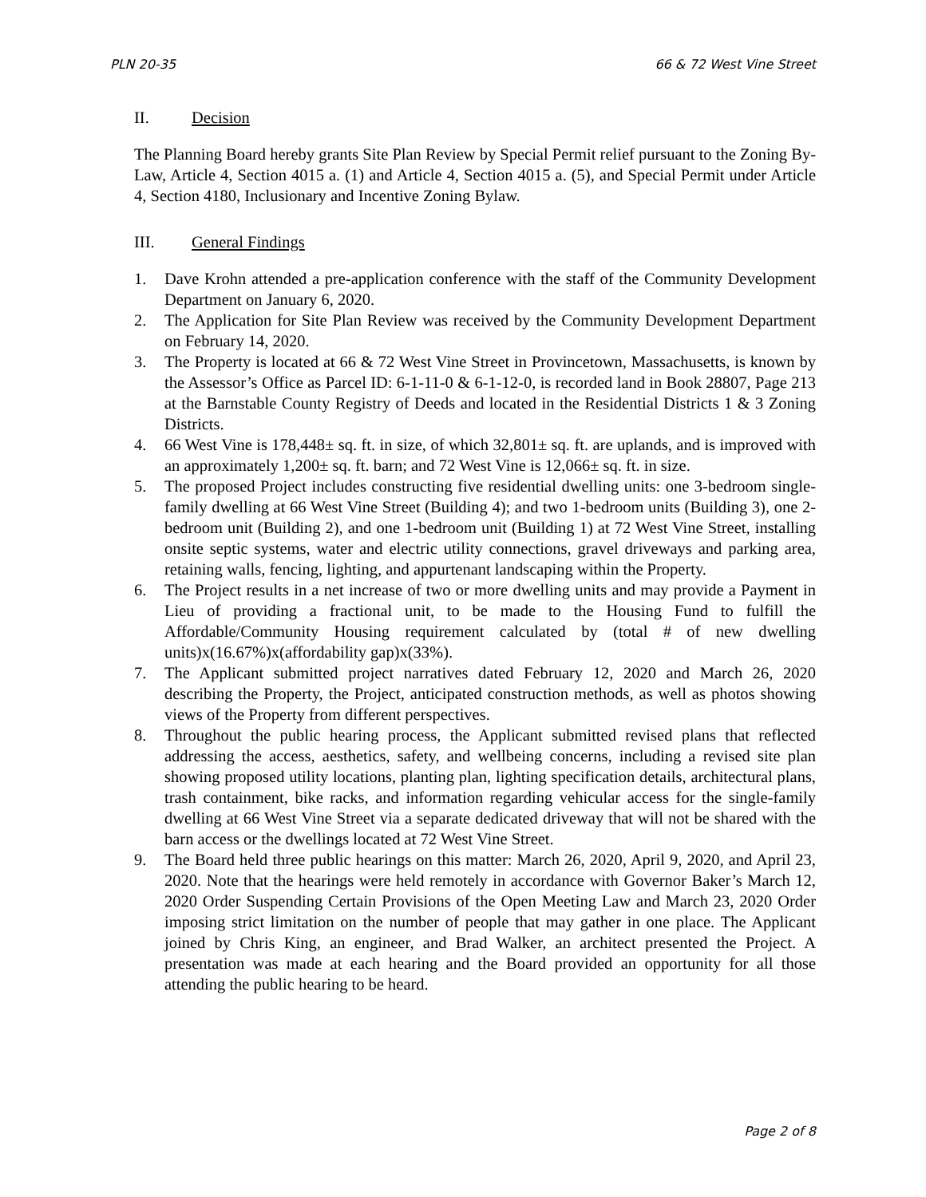PLN 20-35 66 & 72 West Vine Street
II. Decision
The Planning Board hereby grants Site Plan Review by Special Permit relief pursuant to the Zoning By-Law, Article 4, Section 4015 a. (1) and Article 4, Section 4015 a. (5), and Special Permit under Article 4, Section 4180, Inclusionary and Incentive Zoning Bylaw.
III. General Findings
1. Dave Krohn attended a pre-application conference with the staff of the Community Development Department on January 6, 2020.
2. The Application for Site Plan Review was received by the Community Development Department on February 14, 2020.
3. The Property is located at 66 & 72 West Vine Street in Provincetown, Massachusetts, is known by the Assessor’s Office as Parcel ID: 6-1-11-0 & 6-1-12-0, is recorded land in Book 28807, Page 213 at the Barnstable County Registry of Deeds and located in the Residential Districts 1 & 3 Zoning Districts.
4. 66 West Vine is 178,448± sq. ft. in size, of which 32,801± sq. ft. are uplands, and is improved with an approximately 1,200± sq. ft. barn; and 72 West Vine is 12,066± sq. ft. in size.
5. The proposed Project includes constructing five residential dwelling units: one 3-bedroom single-family dwelling at 66 West Vine Street (Building 4); and two 1-bedroom units (Building 3), one 2-bedroom unit (Building 2), and one 1-bedroom unit (Building 1) at 72 West Vine Street, installing onsite septic systems, water and electric utility connections, gravel driveways and parking area, retaining walls, fencing, lighting, and appurtenant landscaping within the Property.
6. The Project results in a net increase of two or more dwelling units and may provide a Payment in Lieu of providing a fractional unit, to be made to the Housing Fund to fulfill the Affordable/Community Housing requirement calculated by (total # of new dwelling units)x(16.67%)x(affordability gap)x(33%).
7. The Applicant submitted project narratives dated February 12, 2020 and March 26, 2020 describing the Property, the Project, anticipated construction methods, as well as photos showing views of the Property from different perspectives.
8. Throughout the public hearing process, the Applicant submitted revised plans that reflected addressing the access, aesthetics, safety, and wellbeing concerns, including a revised site plan showing proposed utility locations, planting plan, lighting specification details, architectural plans, trash containment, bike racks, and information regarding vehicular access for the single-family dwelling at 66 West Vine Street via a separate dedicated driveway that will not be shared with the barn access or the dwellings located at 72 West Vine Street.
9. The Board held three public hearings on this matter: March 26, 2020, April 9, 2020, and April 23, 2020. Note that the hearings were held remotely in accordance with Governor Baker’s March 12, 2020 Order Suspending Certain Provisions of the Open Meeting Law and March 23, 2020 Order imposing strict limitation on the number of people that may gather in one place. The Applicant joined by Chris King, an engineer, and Brad Walker, an architect presented the Project. A presentation was made at each hearing and the Board provided an opportunity for all those attending the public hearing to be heard.
Page 2 of 8